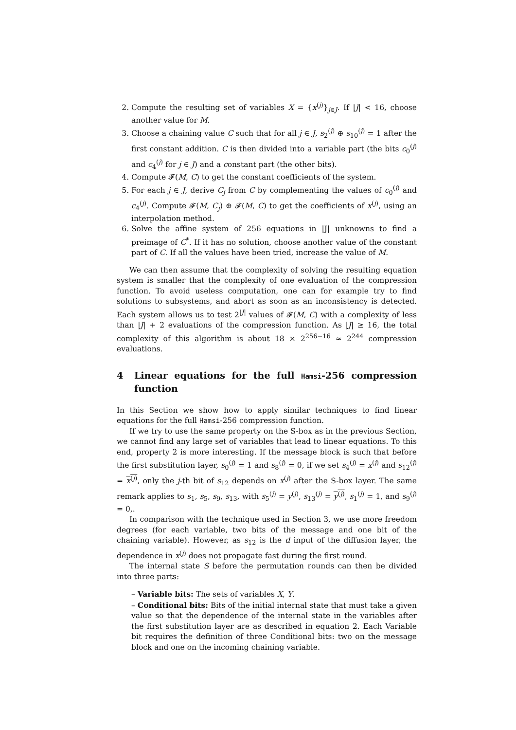2. Compute the resulting set of variables X = {x<sup>(j)</sup>}<sub>j∈J</sub>. If |J| < 16, choose another value for M.
3. Choose a chaining value C such that for all j ∈ J, s<sub>2</sub><sup>(j)</sup> ⊕ s<sub>10</sub><sup>(j)</sup> = 1 after the first constant addition. C is then divided into a variable part (the bits c<sub>0</sub><sup>(j)</sup> and c<sub>4</sub><sup>(j)</sup> for j ∈ J) and a constant part (the other bits).
4. Compute 𝓕(M, C) to get the constant coefficients of the system.
5. For each j ∈ J, derive C<sub>j</sub> from C by complementing the values of c<sub>0</sub><sup>(j)</sup> and c<sub>4</sub><sup>(j)</sup>. Compute 𝓕(M, C<sub>j</sub>) ⊕ 𝓕(M, C) to get the coefficients of x<sup>(j)</sup>, using an interpolation method.
6. Solve the affine system of 256 equations in |J| unknowns to find a preimage of C<sup>*</sup>. If it has no solution, choose another value of the constant part of C. If all the values have been tried, increase the value of M.
We can then assume that the complexity of solving the resulting equation system is smaller that the complexity of one evaluation of the compression function. To avoid useless computation, one can for example try to find solutions to subsystems, and abort as soon as an inconsistency is detected. Each system allows us to test 2<sup>|J|</sup> values of 𝓕(M, C) with a complexity of less than |J| + 2 evaluations of the compression function. As |J| ≥ 16, the total complexity of this algorithm is about 18 × 2<sup>256−16</sup> ≈ 2<sup>244</sup> compression evaluations.
4 Linear equations for the full Hamsi-256 compression function
In this Section we show how to apply similar techniques to find linear equations for the full Hamsi-256 compression function.
If we try to use the same property on the S-box as in the previous Section, we cannot find any large set of variables that lead to linear equations. To this end, property 2 is more interesting. If the message block is such that before the first substitution layer, s<sub>0</sub><sup>(j)</sup> = 1 and s<sub>8</sub><sup>(j)</sup> = 0, if we set s<sub>4</sub><sup>(j)</sup> = x<sup>(j)</sup> and s<sub>12</sub><sup>(j)</sup> = x<sup>(j)</sup>, only the j-th bit of s<sub>12</sub> depends on x<sup>(j)</sup> after the S-box layer. The same remark applies to s<sub>1</sub>, s<sub>5</sub>, s<sub>9</sub>, s<sub>13</sub>, with s<sub>5</sub><sup>(j)</sup> = y<sup>(j)</sup>, s<sub>13</sub><sup>(j)</sup> = y<sup>(j)</sup>, s<sub>1</sub><sup>(j)</sup> = 1, and s<sub>9</sub><sup>(j)</sup> = 0,.
In comparison with the technique used in Section 3, we use more freedom degrees (for each variable, two bits of the message and one bit of the chaining variable). However, as s<sub>12</sub> is the d input of the diffusion layer, the dependence in x<sup>(j)</sup> does not propagate fast during the first round.
The internal state S before the permutation rounds can then be divided into three parts:
– Variable bits: The sets of variables X, Y.
– Conditional bits: Bits of the initial internal state that must take a given value so that the dependence of the internal state in the variables after the first substitution layer are as described in equation 2. Each Variable bit requires the definition of three Conditional bits: two on the message block and one on the incoming chaining variable.